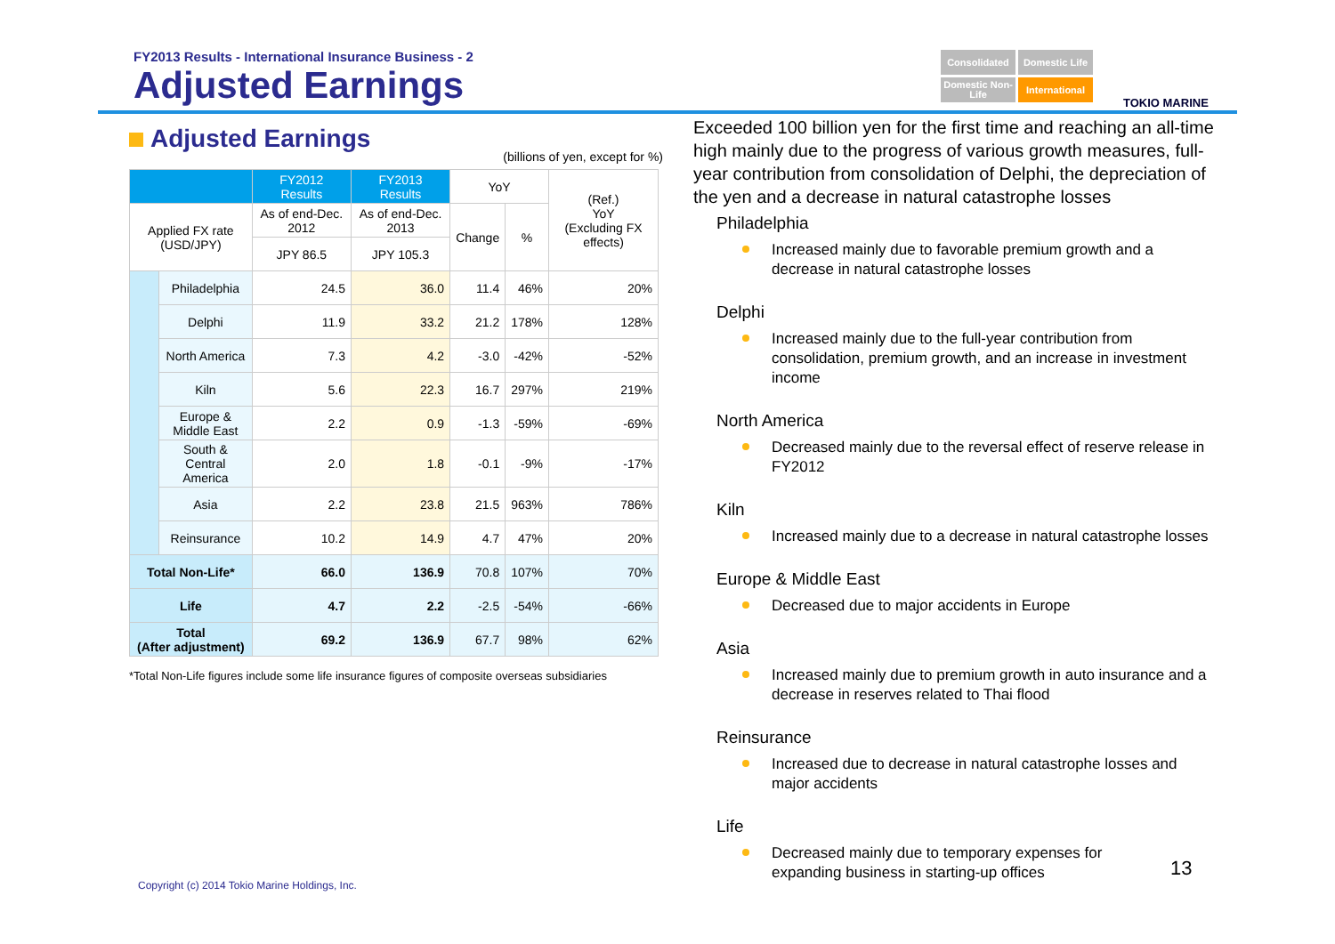FY2013 Results - International Insurance Business - 2
Adjusted Earnings
Consolidated
Domestic Life
Domestic Non-Life
International
TOKIO MARINE
Adjusted Earnings
(billions of yen, except for %)
| | | FY2012 Results | FY2013 Results | YoY | | (Ref.) YoY (Excluding FX effects) |
| --- | --- | --- | --- | --- | --- | --- |
| Applied FX rate (USD/JPY) | | As of end-Dec. 2012 | As of end-Dec. 2013 | Change | % | |
| | | JPY 86.5 | JPY 105.3 | | | |
| | Philadelphia | 24.5 | 36.0 | 11.4 | 46% | 20% |
| | Delphi | 11.9 | 33.2 | 21.2 | 178% | 128% |
| | North America | 7.3 | 4.2 | -3.0 | -42% | -52% |
| | Kiln | 5.6 | 22.3 | 16.7 | 297% | 219% |
| | Europe & Middle East | 2.2 | 0.9 | -1.3 | -59% | -69% |
| | South & Central America | 2.0 | 1.8 | -0.1 | -9% | -17% |
| | Asia | 2.2 | 23.8 | 21.5 | 963% | 786% |
| | Reinsurance | 10.2 | 14.9 | 4.7 | 47% | 20% |
| Total Non-Life* | | 66.0 | 136.9 | 70.8 | 107% | 70% |
| Life | | 4.7 | 2.2 | -2.5 | -54% | -66% |
| Total (After adjustment) | | 69.2 | 136.9 | 67.7 | 98% | 62% |
*Total Non-Life figures include some life insurance figures of composite overseas subsidiaries
Exceeded 100 billion yen for the first time and reaching an all-time high mainly due to the progress of various growth measures, full-year contribution from consolidation of Delphi, the depreciation of the yen and a decrease in natural catastrophe losses
Philadelphia
Increased mainly due to favorable premium growth and a decrease in natural catastrophe losses
Delphi
Increased mainly due to the full-year contribution from consolidation, premium growth, and an increase in investment income
North America
Decreased mainly due to the reversal effect of reserve release in FY2012
Kiln
Increased mainly due to a decrease in natural catastrophe losses
Europe & Middle East
Decreased due to major accidents in Europe
Asia
Increased mainly due to premium growth in auto insurance and a decrease in reserves related to Thai flood
Reinsurance
Increased due to decrease in natural catastrophe losses and major accidents
Life
Decreased mainly due to temporary expenses for expanding business in starting-up offices
Copyright (c) 2014 Tokio Marine Holdings, Inc.
13